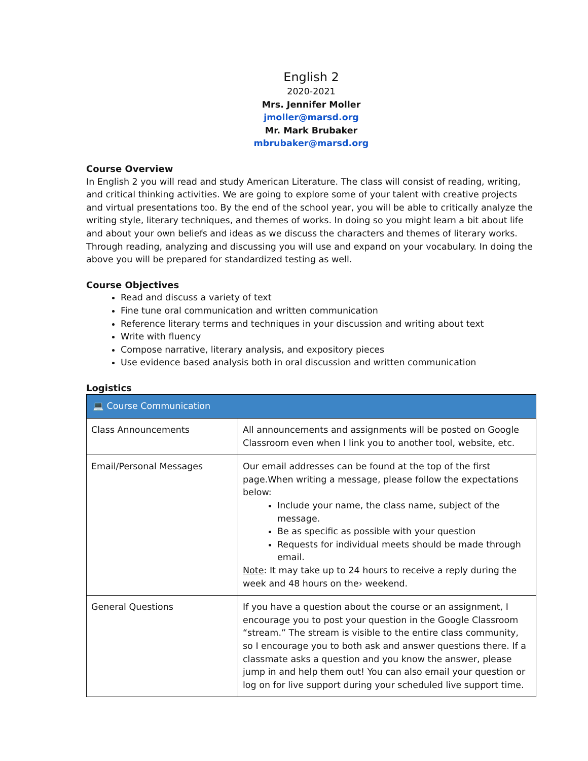English 2
2020-2021
Mrs. Jennifer Moller
jmoller@marsd.org
Mr. Mark Brubaker
mbrubaker@marsd.org
Course Overview
In English 2 you will read and study American Literature. The class will consist of reading, writing, and critical thinking activities. We are going to explore some of your talent with creative projects and virtual presentations too. By the end of the school year, you will be able to critically analyze the writing style, literary techniques, and themes of works. In doing so you might learn a bit about life and about your own beliefs and ideas as we discuss the characters and themes of literary works. Through reading, analyzing and discussing you will use and expand on your vocabulary. In doing the above you will be prepared for standardized testing as well.
Course Objectives
Read and discuss a variety of text
Fine tune oral communication and written communication
Reference literary terms and techniques in your discussion and writing about text
Write with fluency
Compose narrative, literary analysis, and expository pieces
Use evidence based analysis both in oral discussion and written communication
Logistics
| 💻 Course Communication | |
| --- | --- |
| Class Announcements | All announcements and assignments will be posted on Google Classroom even when I link you to another tool, website, etc. |
| Email/Personal Messages | Our email addresses can be found at the top of the first page.When writing a message, please follow the expectations below: Include your name, the class name, subject of the message. Be as specific as possible with your question Requests for individual meets should be made through email. Note : It may take up to 24 hours to receive a reply during the week and 48 hours on the› weekend. |
| General Questions | If you have a question about the course or an assignment, I encourage you to post your question in the Google Classroom “stream.” The stream is visible to the entire class community, so I encourage you to both ask and answer questions there. If a classmate asks a question and you know the answer, please jump in and help them out! You can also email your question or log on for live support during your scheduled live support time. |